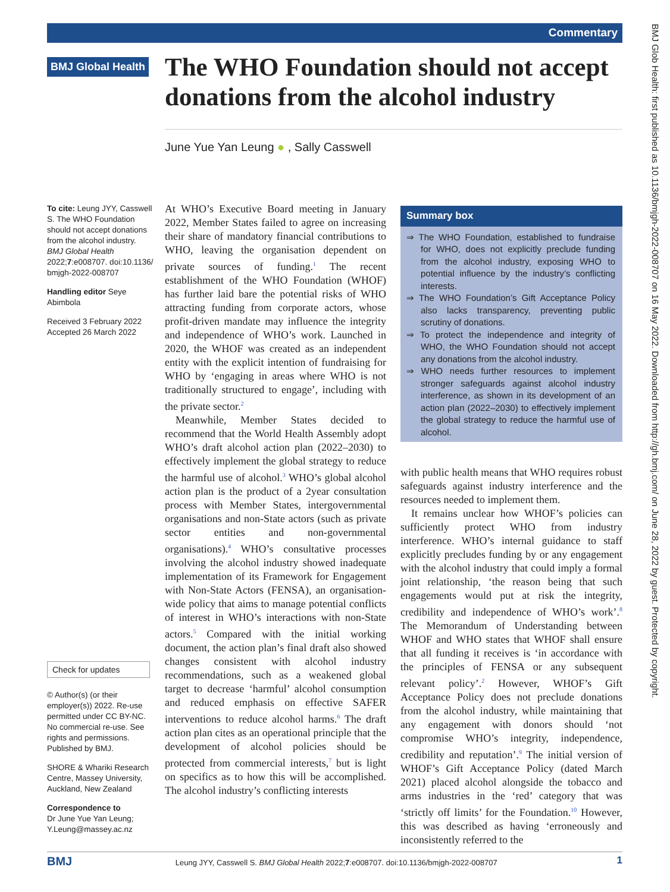Commentary
BMJ Glob Health: first published as 10.1136/bmjgh-2022-008707 on 16 May 2022. Downloaded from http://gh.bmj.com/ on June 28, 2022 by guest. Protected by copyright.
BMJ Global Health
The WHO Foundation should not accept donations from the alcohol industry
June Yue Yan Leung ● , Sally Casswell
To cite: Leung JYY, Casswell S. The WHO Foundation should not accept donations from the alcohol industry. BMJ Global Health 2022;7:e008707. doi:10.1136/ bmjgh-2022-008707
Handling editor Seye Abimbola
Received 3 February 2022
Accepted 26 March 2022
Check for updates
© Author(s) (or their employer(s)) 2022. Re-use permitted under CC BY-NC. No commercial re-use. See rights and permissions. Published by BMJ.
SHORE & Whariki Research Centre, Massey University, Auckland, New Zealand
Correspondence to
Dr June Yue Yan Leung; Y.Leung@massey.ac.nz
At WHO’s Executive Board meeting in January 2022, Member States failed to agree on increasing their share of mandatory financial contributions to WHO, leaving the organisation dependent on private sources of funding.<sup>1</sup> The recent establishment of the WHO Foundation (WHOF) has further laid bare the potential risks of WHO attracting funding from corporate actors, whose profit-driven mandate may influence the integrity and independence of WHO’s work. Launched in 2020, the WHOF was created as an independent entity with the explicit intention of fundraising for WHO by ‘engaging in areas where WHO is not traditionally structured to engage’, including with the private sector.<sup>2</sup>
Meanwhile, Member States decided to recommend that the World Health Assembly adopt WHO’s draft alcohol action plan (2022–2030) to effectively implement the global strategy to reduce the harmful use of alcohol.<sup>3</sup> WHO’s global alcohol action plan is the product of a 2year consultation process with Member States, intergovernmental organisations and non-State actors (such as private sector entities and non-governmental organisations).<sup>4</sup> WHO’s consultative processes involving the alcohol industry showed inadequate implementation of its Framework for Engagement with Non-State Actors (FENSA), an organisation-wide policy that aims to manage potential conflicts of interest in WHO’s interactions with non-State actors.<sup>5</sup> Compared with the initial working document, the action plan’s final draft also showed changes consistent with alcohol industry recommendations, such as a weakened global target to decrease ‘harmful’ alcohol consumption and reduced emphasis on effective SAFER interventions to reduce alcohol harms.<sup>6</sup> The draft action plan cites as an operational principle that the development of alcohol policies should be protected from commercial interests,<sup>7</sup> but is light on specifics as to how this will be accomplished. The alcohol industry’s conflicting interests
Summary box
⇒ The WHO Foundation, established to fundraise for WHO, does not explicitly preclude funding from the alcohol industry, exposing WHO to potential influence by the industry’s conflicting interests.
⇒ The WHO Foundation’s Gift Acceptance Policy also lacks transparency, preventing public scrutiny of donations.
⇒ To protect the independence and integrity of WHO, the WHO Foundation should not accept any donations from the alcohol industry.
⇒ WHO needs further resources to implement stronger safeguards against alcohol industry interference, as shown in its development of an action plan (2022–2030) to effectively implement the global strategy to reduce the harmful use of alcohol.
with public health means that WHO requires robust safeguards against industry interference and the resources needed to implement them.
It remains unclear how WHOF’s policies can sufficiently protect WHO from industry interference. WHO’s internal guidance to staff explicitly precludes funding by or any engagement with the alcohol industry that could imply a formal joint relationship, ‘the reason being that such engagements would put at risk the integrity, credibility and independence of WHO’s work’.<sup>8</sup> The Memorandum of Understanding between WHOF and WHO states that WHOF shall ensure that all funding it receives is ‘in accordance with the principles of FENSA or any subsequent relevant policy’.<sup>2</sup> However, WHOF’s Gift Acceptance Policy does not preclude donations from the alcohol industry, while maintaining that any engagement with donors should ‘not compromise WHO’s integrity, independence, credibility and reputation’.<sup>9</sup> The initial version of WHOF’s Gift Acceptance Policy (dated March 2021) placed alcohol alongside the tobacco and arms industries in the ‘red’ category that was ‘strictly off limits’ for the Foundation.<sup>10</sup> However, this was described as having ‘erroneously and inconsistently referred to the
BMJ Leung JYY, Casswell S. BMJ Global Health 2022;7:e008707. doi:10.1136/bmjgh-2022-008707 1